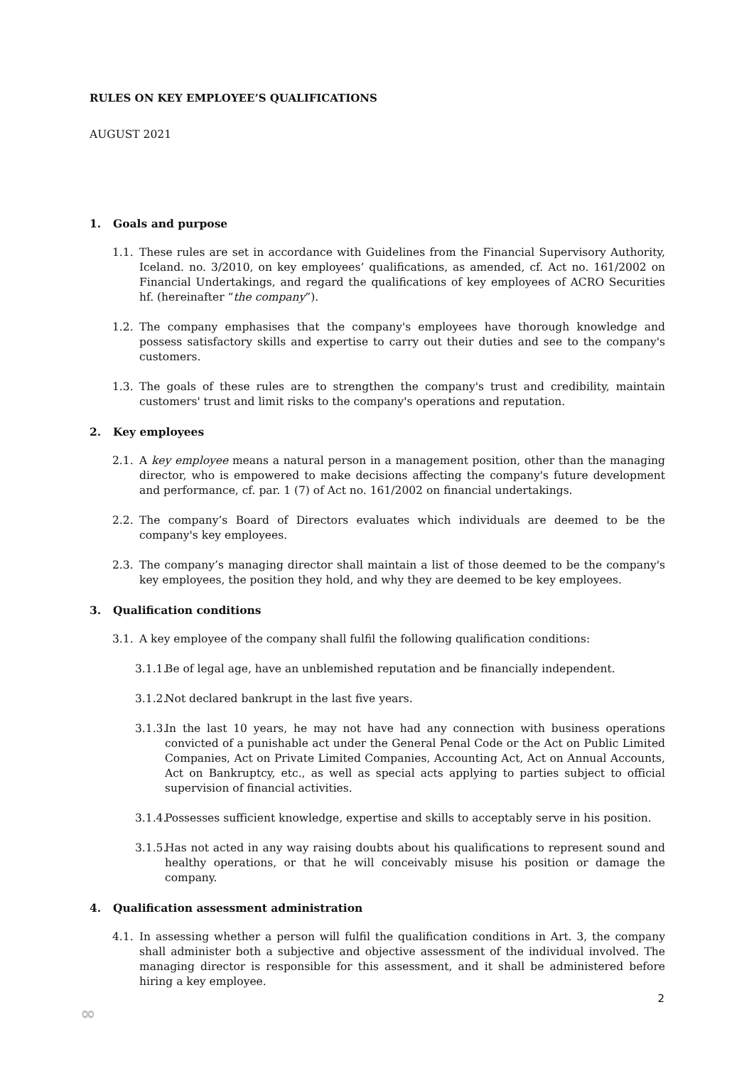RULES ON KEY EMPLOYEE’S QUALIFICATIONS
AUGUST 2021
1. Goals and purpose
1.1. These rules are set in accordance with Guidelines from the Financial Supervisory Authority, Iceland. no. 3/2010, on key employees’ qualifications, as amended, cf. Act no. 161/2002 on Financial Undertakings, and regard the qualifications of key employees of ACRO Securities hf. (hereinafter “the company”).
1.2. The company emphasises that the company's employees have thorough knowledge and possess satisfactory skills and expertise to carry out their duties and see to the company's customers.
1.3. The goals of these rules are to strengthen the company's trust and credibility, maintain customers' trust and limit risks to the company's operations and reputation.
2. Key employees
2.1. A key employee means a natural person in a management position, other than the managing director, who is empowered to make decisions affecting the company's future development and performance, cf. par. 1 (7) of Act no. 161/2002 on financial undertakings.
2.2. The company’s Board of Directors evaluates which individuals are deemed to be the company's key employees.
2.3. The company’s managing director shall maintain a list of those deemed to be the company's key employees, the position they hold, and why they are deemed to be key employees.
3. Qualification conditions
3.1. A key employee of the company shall fulfil the following qualification conditions:
3.1.1.
Be of legal age, have an unblemished reputation and be financially independent.
3.1.2.
Not declared bankrupt in the last five years.
3.1.3.
In the last 10 years, he may not have had any connection with business operations convicted of a punishable act under the General Penal Code or the Act on Public Limited Companies, Act on Private Limited Companies, Accounting Act, Act on Annual Accounts, Act on Bankruptcy, etc., as well as special acts applying to parties subject to official supervision of financial activities.
3.1.4.
Possesses sufficient knowledge, expertise and skills to acceptably serve in his position.
3.1.5.
Has not acted in any way raising doubts about his qualifications to represent sound and healthy operations, or that he will conceivably misuse his position or damage the company.
4. Qualification assessment administration
4.1. In assessing whether a person will fulfil the qualification conditions in Art. 3, the company shall administer both a subjective and objective assessment of the individual involved. The managing director is responsible for this assessment, and it shall be administered before hiring a key employee.
2
∞